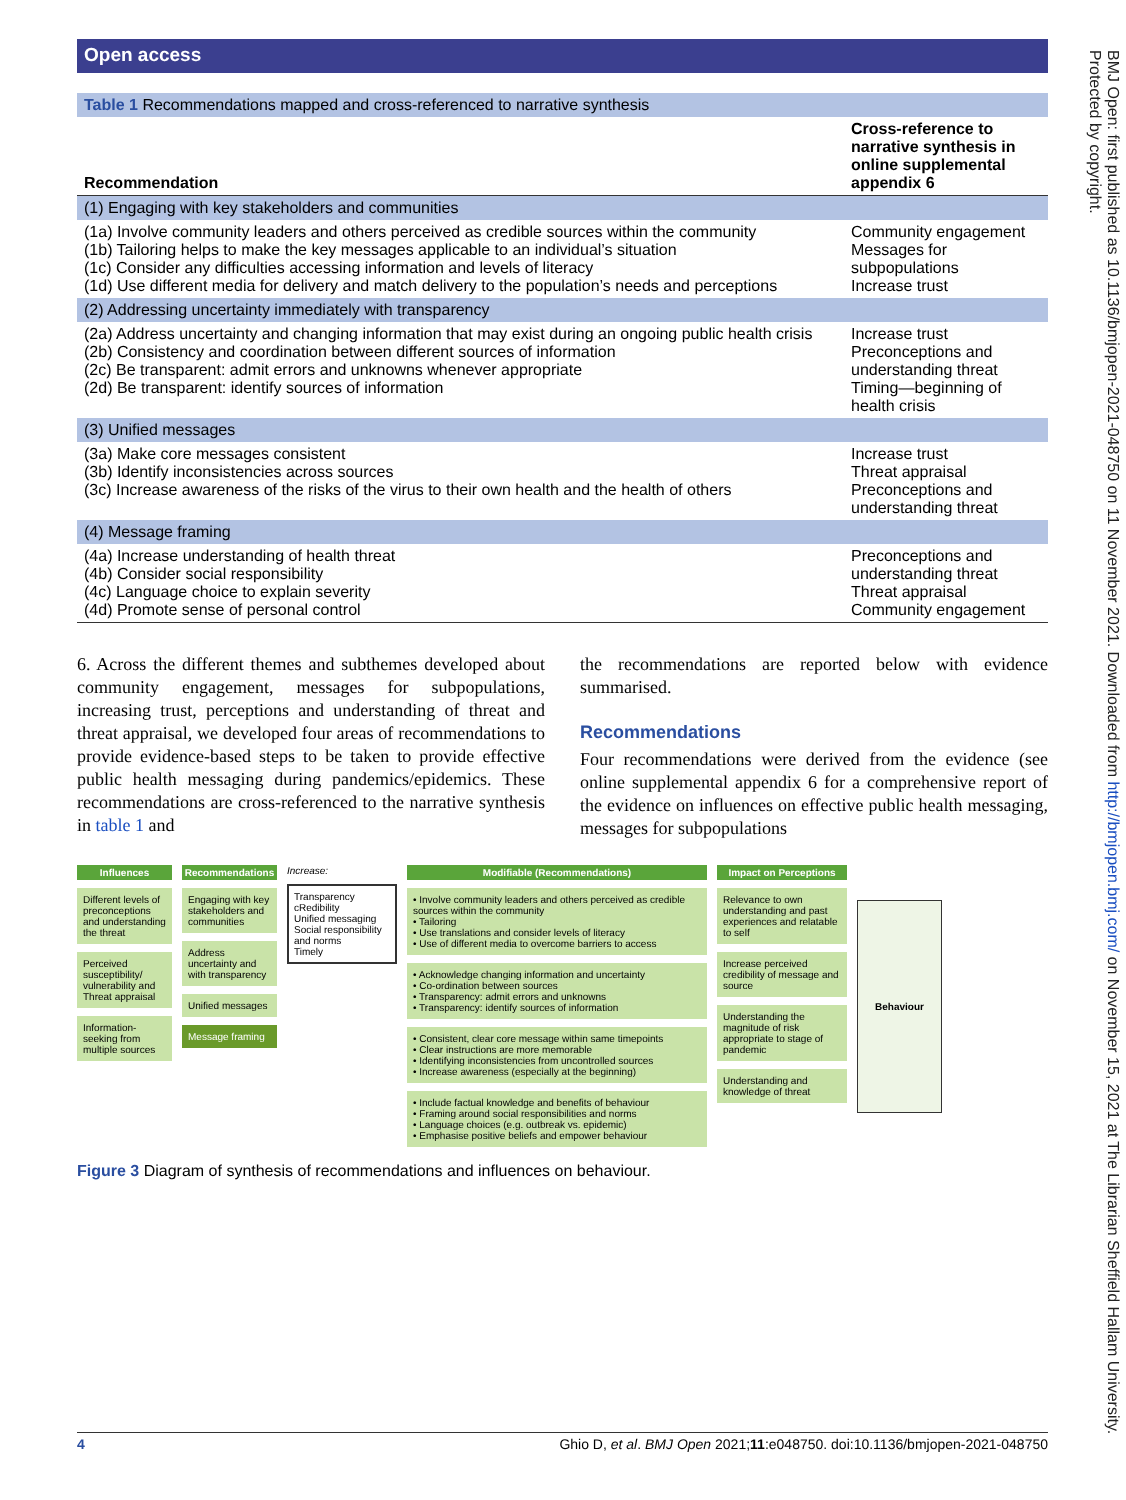BMJ Open: first published as 10.1136/bmjopen-2021-048750 on 11 November 2021. Downloaded from http://bmjopen.bmj.com/ on November 15, 2021 at The Librarian Sheffield Hallam University. Protected by copyright.
Open access
| Table 1 Recommendations mapped and cross-referenced to narrative synthesis | |
| Recommendation | Cross-reference to narrative synthesis in online supplemental appendix 6 |
| (1) Engaging with key stakeholders and communities | |
| (1a) Involve community leaders and others perceived as credible sources within the community (1b) Tailoring helps to make the key messages applicable to an individual’s situation (1c) Consider any difficulties accessing information and levels of literacy (1d) Use different media for delivery and match delivery to the population’s needs and perceptions | Community engagement Messages for subpopulations Increase trust |
| (2) Addressing uncertainty immediately with transparency | |
| (2a) Address uncertainty and changing information that may exist during an ongoing public health crisis (2b) Consistency and coordination between different sources of information (2c) Be transparent: admit errors and unknowns whenever appropriate (2d) Be transparent: identify sources of information | Increase trust Preconceptions and understanding threat Timing—beginning of health crisis |
| (3) Unified messages | |
| (3a) Make core messages consistent (3b) Identify inconsistencies across sources (3c) Increase awareness of the risks of the virus to their own health and the health of others | Increase trust Threat appraisal Preconceptions and understanding threat |
| (4) Message framing | |
| (4a) Increase understanding of health threat (4b) Consider social responsibility (4c) Language choice to explain severity (4d) Promote sense of personal control | Preconceptions and understanding threat Threat appraisal Community engagement |
6. Across the different themes and subthemes developed about community engagement, messages for subpopulations, increasing trust, perceptions and understanding of threat and threat appraisal, we developed four areas of recommendations to provide evidence-based steps to be taken to provide effective public health messaging during pandemics/epidemics. These recommendations are cross-referenced to the narrative synthesis in table 1 and
the recommendations are reported below with evidence summarised.
Recommendations
Four recommendations were derived from the evidence (see online supplemental appendix 6 for a comprehensive report of the evidence on influences on effective public health messaging, messages for subpopulations
Influences
Different levels of preconceptions and understanding the threat
Perceived susceptibility/ vulnerability and Threat appraisal
Information-seeking from multiple sources
Recommendations
Engaging with key stakeholders and communities
Address uncertainty and with transparency
Unified messages
Message framing
Increase:
Transparency
cRedibility
Unified messaging
Social responsibility and norms
Timely
Modifiable (Recommendations)
• Involve community leaders and others perceived as credible sources within the community
• Tailoring
• Use translations and consider levels of literacy
• Use of different media to overcome barriers to access
• Acknowledge changing information and uncertainty
• Co-ordination between sources
• Transparency: admit errors and unknowns
• Transparency: identify sources of information
• Consistent, clear core message within same timepoints
• Clear instructions are more memorable
• Identifying inconsistencies from uncontrolled sources
• Increase awareness (especially at the beginning)
• Include factual knowledge and benefits of behaviour
• Framing around social responsibilities and norms
• Language choices (e.g. outbreak vs. epidemic)
• Emphasise positive beliefs and empower behaviour
Impact on Perceptions
Relevance to own understanding and past experiences and relatable to self
Increase perceived credibility of message and source
Understanding the magnitude of risk appropriate to stage of pandemic
Understanding and knowledge of threat
Behaviour
Figure 3 Diagram of synthesis of recommendations and influences on behaviour.
4 Ghio D, et al. BMJ Open 2021;11:e048750. doi:10.1136/bmjopen-2021-048750